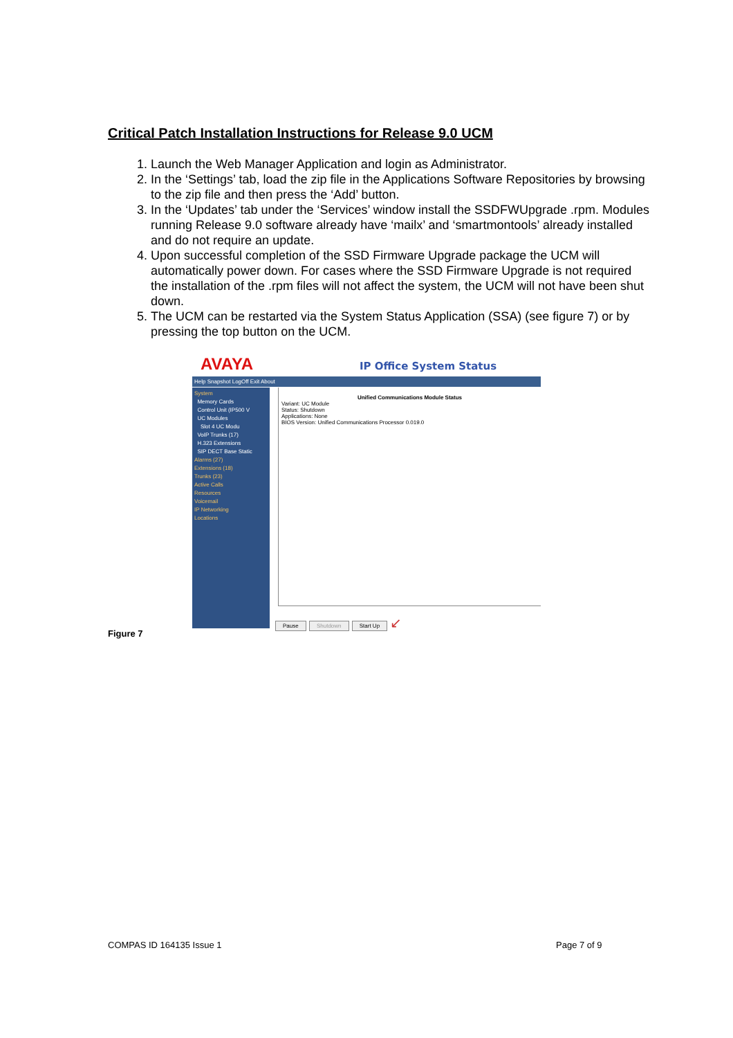Critical Patch Installation Instructions for Release 9.0 UCM
1. Launch the Web Manager Application and login as Administrator.
2. In the ‘Settings’ tab, load the zip file in the Applications Software Repositories by browsing to the zip file and then press the ‘Add’ button.
3. In the ‘Updates’ tab under the ‘Services’ window install the SSDFWUpgrade .rpm. Modules running Release 9.0 software already have ‘mailx’ and ‘smartmontools’ already installed and do not require an update.
4. Upon successful completion of the SSD Firmware Upgrade package the UCM will automatically power down. For cases where the SSD Firmware Upgrade is not required the installation of the .rpm files will not affect the system, the UCM will not have been shut down.
5. The UCM can be restarted via the System Status Application (SSA) (see figure 7) or by pressing the top button on the UCM.
AVAYA IP Office System Status
Help Snapshot LogOff Exit About
System
Memory Cards
Control Unit (IP500 V
UC Modules
Slot 4 UC Modu
VoIP Trunks (17)
H.323 Extensions
SIP DECT Base Static
Alarms (27)
Extensions (18)
Trunks (23)
Active Calls
Resources
Voicemail
IP Networking
Locations
Unified Communications Module Status
Variant: UC Module
Status: Shutdown
Applications: None
BIOS Version: Unified Communications Processor 0.019.0
Pause Shutdown Start Up ↙
Figure 7
COMPAS ID 164135 Issue 1 Page 7 of 9